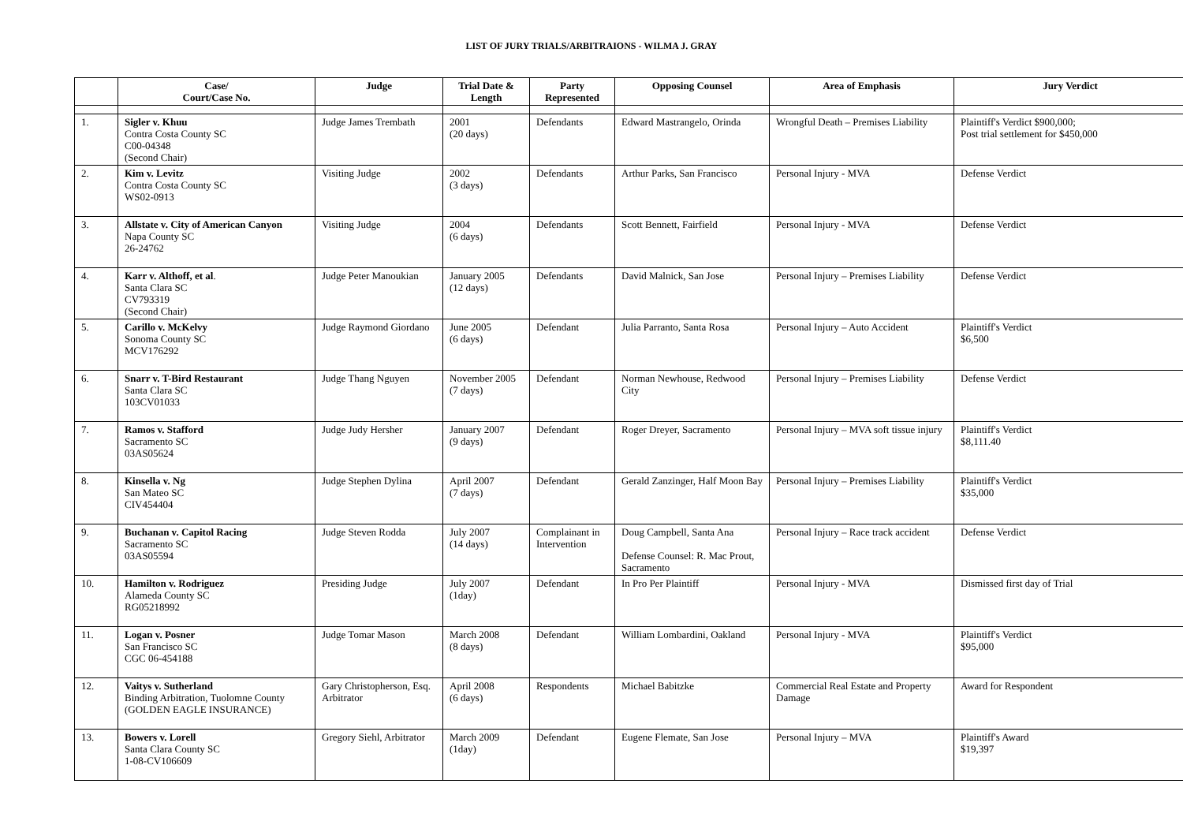LIST OF JURY TRIALS/ARBITRAIONS - WILMA J. GRAY
| | Case/ Court/Case No. | Judge | Trial Date & Length | Party Represented | Opposing Counsel | Area of Emphasis | Jury Verdict |
| --- | --- | --- | --- | --- | --- | --- | --- |
| 1. | Sigler v. Khuu Contra Costa County SC C00-04348 (Second Chair) | Judge James Trembath | 2001 (20 days) | Defendants | Edward Mastrangelo, Orinda | Wrongful Death – Premises Liability | Plaintiff's Verdict $900,000; Post trial settlement for $450,000 |
| 2. | Kim v. Levitz Contra Costa County SC WS02-0913 | Visiting Judge | 2002 (3 days) | Defendants | Arthur Parks, San Francisco | Personal Injury - MVA | Defense Verdict |
| 3. | Allstate v. City of American Canyon Napa County SC 26-24762 | Visiting Judge | 2004 (6 days) | Defendants | Scott Bennett, Fairfield | Personal Injury - MVA | Defense Verdict |
| 4. | Karr v. Althoff, et al . Santa Clara SC CV793319 (Second Chair) | Judge Peter Manoukian | January 2005 (12 days) | Defendants | David Malnick, San Jose | Personal Injury – Premises Liability | Defense Verdict |
| 5. | Carillo v. McKelvy Sonoma County SC MCV176292 | Judge Raymond Giordano | June 2005 (6 days) | Defendant | Julia Parranto, Santa Rosa | Personal Injury – Auto Accident | Plaintiff's Verdict $6,500 |
| 6. | Snarr v. T-Bird Restaurant Santa Clara SC 103CV01033 | Judge Thang Nguyen | November 2005 (7 days) | Defendant | Norman Newhouse, Redwood City | Personal Injury – Premises Liability | Defense Verdict |
| 7. | Ramos v. Stafford Sacramento SC 03AS05624 | Judge Judy Hersher | January 2007 (9 days) | Defendant | Roger Dreyer, Sacramento | Personal Injury – MVA soft tissue injury | Plaintiff's Verdict $8,111.40 |
| 8. | Kinsella v. Ng San Mateo SC CIV454404 | Judge Stephen Dylina | April 2007 (7 days) | Defendant | Gerald Zanzinger, Half Moon Bay | Personal Injury – Premises Liability | Plaintiff's Verdict $35,000 |
| 9. | Buchanan v. Capitol Racing Sacramento SC 03AS05594 | Judge Steven Rodda | July 2007 (14 days) | Complainant in Intervention | Doug Campbell, Santa Ana Defense Counsel: R. Mac Prout, Sacramento | Personal Injury – Race track accident | Defense Verdict |
| 10. | Hamilton v. Rodriguez Alameda County SC RG05218992 | Presiding Judge | July 2007 (1day) | Defendant | In Pro Per Plaintiff | Personal Injury - MVA | Dismissed first day of Trial |
| 11. | Logan v. Posner San Francisco SC CGC 06-454188 | Judge Tomar Mason | March 2008 (8 days) | Defendant | William Lombardini, Oakland | Personal Injury - MVA | Plaintiff's Verdict $95,000 |
| 12. | Vaitys v. Sutherland Binding Arbitration, Tuolomne County (GOLDEN EAGLE INSURANCE) | Gary Christopherson, Esq. Arbitrator | April 2008 (6 days) | Respondents | Michael Babitzke | Commercial Real Estate and Property Damage | Award for Respondent |
| 13. | Bowers v. Lorell Santa Clara County SC 1-08-CV106609 | Gregory Siehl, Arbitrator | March 2009 (1day) | Defendant | Eugene Flemate, San Jose | Personal Injury – MVA | Plaintiff's Award $19,397 |